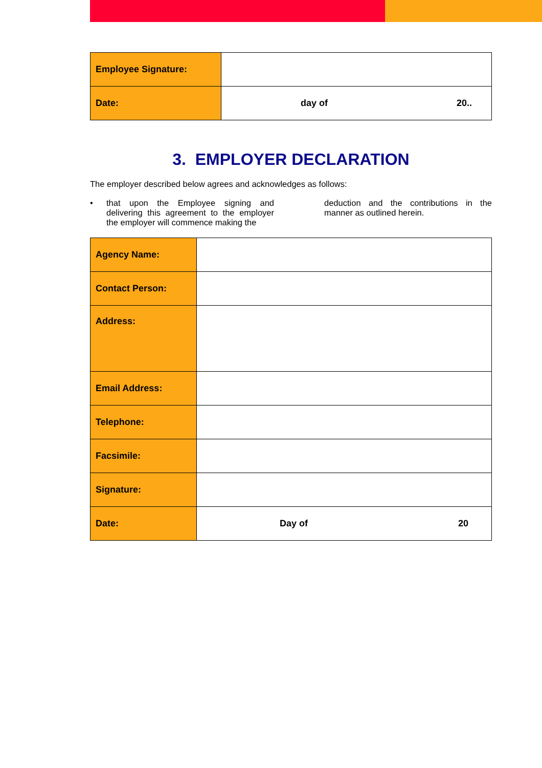| Employee Signature: | |
| Date: | day of 20.. |
3. EMPLOYER DECLARATION
The employer described below agrees and acknowledges as follows:
• that upon the Employee signing and delivering this agreement to the employer the employer will commence making the
deduction and the contributions in the manner as outlined herein.
| Agency Name: | |
| Contact Person: | |
| Address: | |
| Email Address: | |
| Telephone: | |
| Facsimile: | |
| Signature: | |
| Date: | Day of 20 |